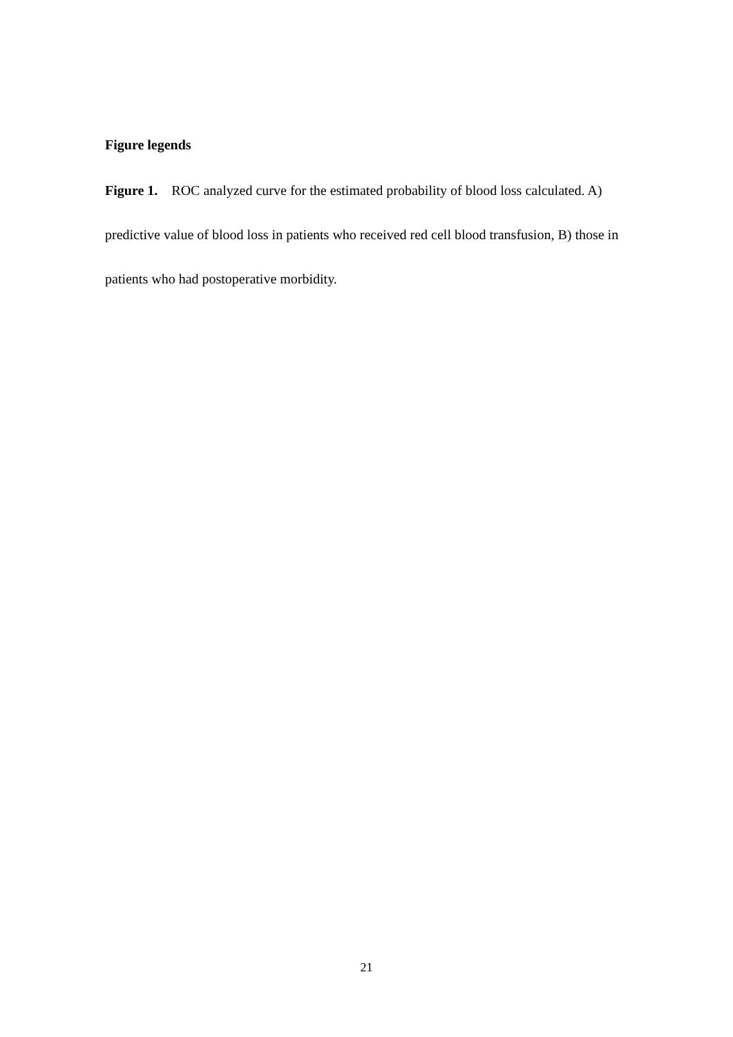Figure legends
Figure 1. ROC analyzed curve for the estimated probability of blood loss calculated. A) predictive value of blood loss in patients who received red cell blood transfusion, B) those in patients who had postoperative morbidity.
21